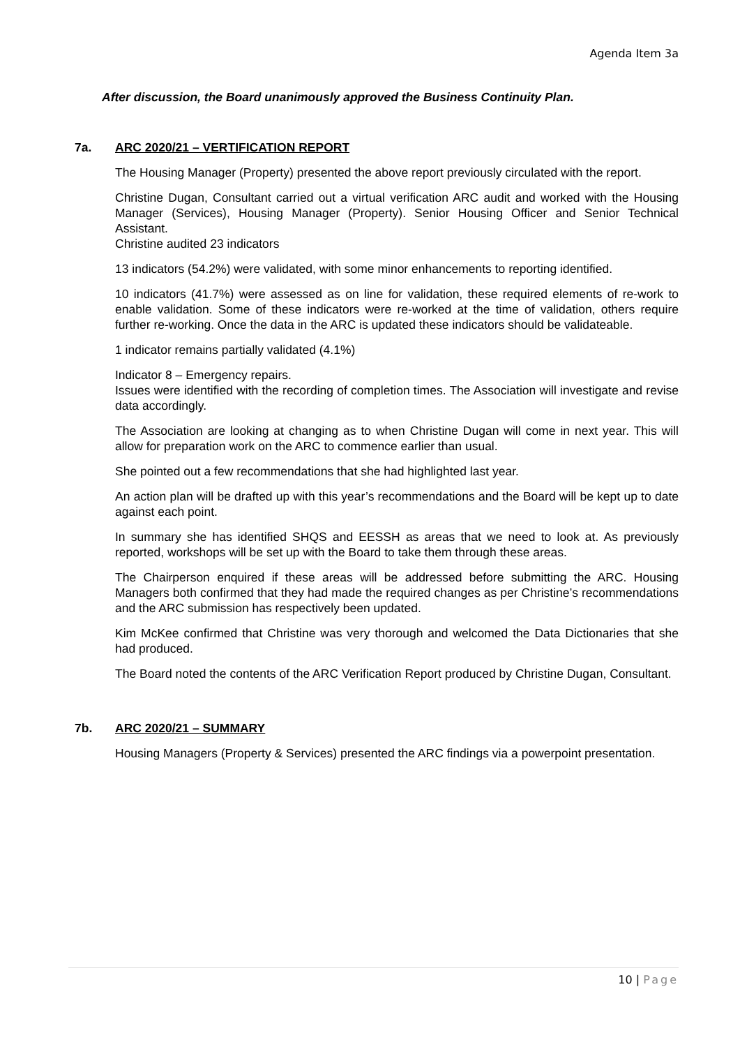Agenda Item 3a
After discussion, the Board unanimously approved the Business Continuity Plan.
7a. ARC 2020/21 – VERTIFICATION REPORT
The Housing Manager (Property) presented the above report previously circulated with the report.
Christine Dugan, Consultant carried out a virtual verification ARC audit and worked with the Housing Manager (Services), Housing Manager (Property). Senior Housing Officer and Senior Technical Assistant.
Christine audited 23 indicators
13 indicators (54.2%) were validated, with some minor enhancements to reporting identified.
10 indicators (41.7%) were assessed as on line for validation, these required elements of re-work to enable validation. Some of these indicators were re-worked at the time of validation, others require further re-working. Once the data in the ARC is updated these indicators should be validateable.
1 indicator remains partially validated (4.1%)
Indicator 8 – Emergency repairs.
Issues were identified with the recording of completion times. The Association will investigate and revise data accordingly.
The Association are looking at changing as to when Christine Dugan will come in next year. This will allow for preparation work on the ARC to commence earlier than usual.
She pointed out a few recommendations that she had highlighted last year.
An action plan will be drafted up with this year’s recommendations and the Board will be kept up to date against each point.
In summary she has identified SHQS and EESSH as areas that we need to look at. As previously reported, workshops will be set up with the Board to take them through these areas.
The Chairperson enquired if these areas will be addressed before submitting the ARC. Housing Managers both confirmed that they had made the required changes as per Christine’s recommendations and the ARC submission has respectively been updated.
Kim McKee confirmed that Christine was very thorough and welcomed the Data Dictionaries that she had produced.
The Board noted the contents of the ARC Verification Report produced by Christine Dugan, Consultant.
7b. ARC 2020/21 – SUMMARY
Housing Managers (Property & Services) presented the ARC findings via a powerpoint presentation.
10 | Page